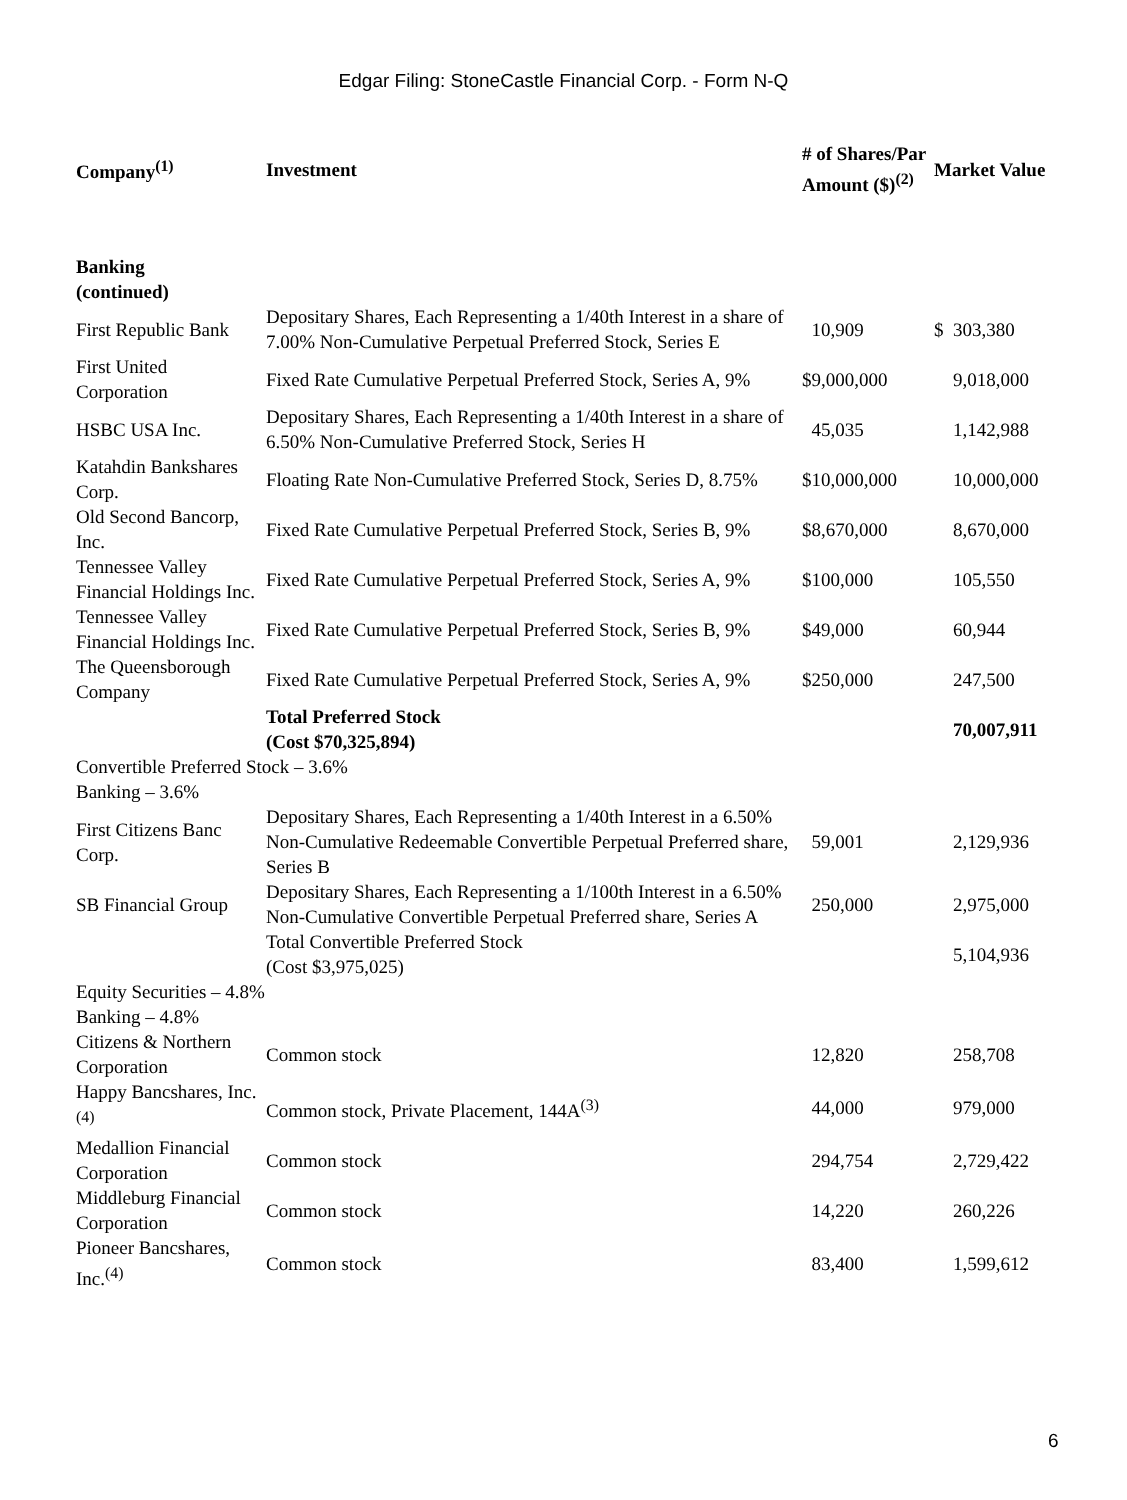Edgar Filing: StoneCastle Financial Corp. - Form N-Q
| Company<sup>(1)</sup> | Investment | # of Shares/Par Amount ($)<sup>(2)</sup> | Market Value |
| --- | --- | --- | --- |
| Banking (continued) | | | |
| First Republic Bank | Depositary Shares, Each Representing a 1/40th Interest in a share of 7.00% Non-Cumulative Perpetual Preferred Stock, Series E | 10,909 | $ 303,380 |
| First United Corporation | Fixed Rate Cumulative Perpetual Preferred Stock, Series A, 9% | $9,000,000 | 9,018,000 |
| HSBC USA Inc. | Depositary Shares, Each Representing a 1/40th Interest in a share of 6.50% Non-Cumulative Preferred Stock, Series H | 45,035 | 1,142,988 |
| Katahdin Bankshares Corp. | Floating Rate Non-Cumulative Preferred Stock, Series D, 8.75% | $10,000,000 | 10,000,000 |
| Old Second Bancorp, Inc. | Fixed Rate Cumulative Perpetual Preferred Stock, Series B, 9% | $8,670,000 | 8,670,000 |
| Tennessee Valley Financial Holdings Inc. | Fixed Rate Cumulative Perpetual Preferred Stock, Series A, 9% | $100,000 | 105,550 |
| Tennessee Valley Financial Holdings Inc. | Fixed Rate Cumulative Perpetual Preferred Stock, Series B, 9% | $49,000 | 60,944 |
| The Queensborough Company | Fixed Rate Cumulative Perpetual Preferred Stock, Series A, 9% | $250,000 | 247,500 |
| | Total Preferred Stock (Cost $70,325,894) | | 70,007,911 |
| Convertible Preferred Stock – 3.6% | | | |
| Banking – 3.6% | | | |
| First Citizens Banc Corp. | Depositary Shares, Each Representing a 1/40th Interest in a 6.50% Non-Cumulative Redeemable Convertible Perpetual Preferred share, Series B | 59,001 | 2,129,936 |
| SB Financial Group | Depositary Shares, Each Representing a 1/100th Interest in a 6.50% Non-Cumulative Convertible Perpetual Preferred share, Series A | 250,000 | 2,975,000 |
| | Total Convertible Preferred Stock (Cost $3,975,025) | | 5,104,936 |
| Equity Securities – 4.8% | | | |
| Banking – 4.8% | | | |
| Citizens & Northern Corporation | Common stock | 12,820 | 258,708 |
| Happy Bancshares, Inc.<sup>(4)</sup> | Common stock, Private Placement, 144A<sup>(3)</sup> | 44,000 | 979,000 |
| Medallion Financial Corporation | Common stock | 294,754 | 2,729,422 |
| Middleburg Financial Corporation | Common stock | 14,220 | 260,226 |
| Pioneer Bancshares, Inc.<sup>(4)</sup> | Common stock | 83,400 | 1,599,612 |
6